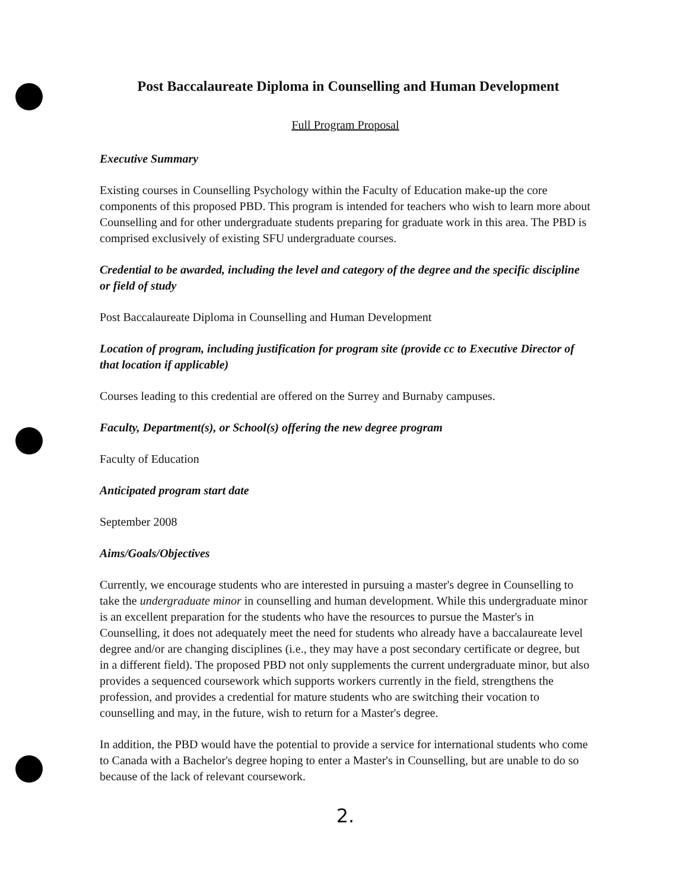Post Baccalaureate Diploma in Counselling and Human Development
Full Program Proposal
Executive Summary
Existing courses in Counselling Psychology within the Faculty of Education make-up the core components of this proposed PBD. This program is intended for teachers who wish to learn more about Counselling and for other undergraduate students preparing for graduate work in this area. The PBD is comprised exclusively of existing SFU undergraduate courses.
Credential to be awarded, including the level and category of the degree and the specific discipline or field of study
Post Baccalaureate Diploma in Counselling and Human Development
Location of program, including justification for program site (provide cc to Executive Director of that location if applicable)
Courses leading to this credential are offered on the Surrey and Burnaby campuses.
Faculty, Department(s), or School(s) offering the new degree program
Faculty of Education
Anticipated program start date
September 2008
Aims/Goals/Objectives
Currently, we encourage students who are interested in pursuing a master's degree in Counselling to take the undergraduate minor in counselling and human development. While this undergraduate minor is an excellent preparation for the students who have the resources to pursue the Master's in Counselling, it does not adequately meet the need for students who already have a baccalaureate level degree and/or are changing disciplines (i.e., they may have a post secondary certificate or degree, but in a different field). The proposed PBD not only supplements the current undergraduate minor, but also provides a sequenced coursework which supports workers currently in the field, strengthens the profession, and provides a credential for mature students who are switching their vocation to counselling and may, in the future, wish to return for a Master's degree.
In addition, the PBD would have the potential to provide a service for international students who come to Canada with a Bachelor's degree hoping to enter a Master's in Counselling, but are unable to do so because of the lack of relevant coursework.
2.